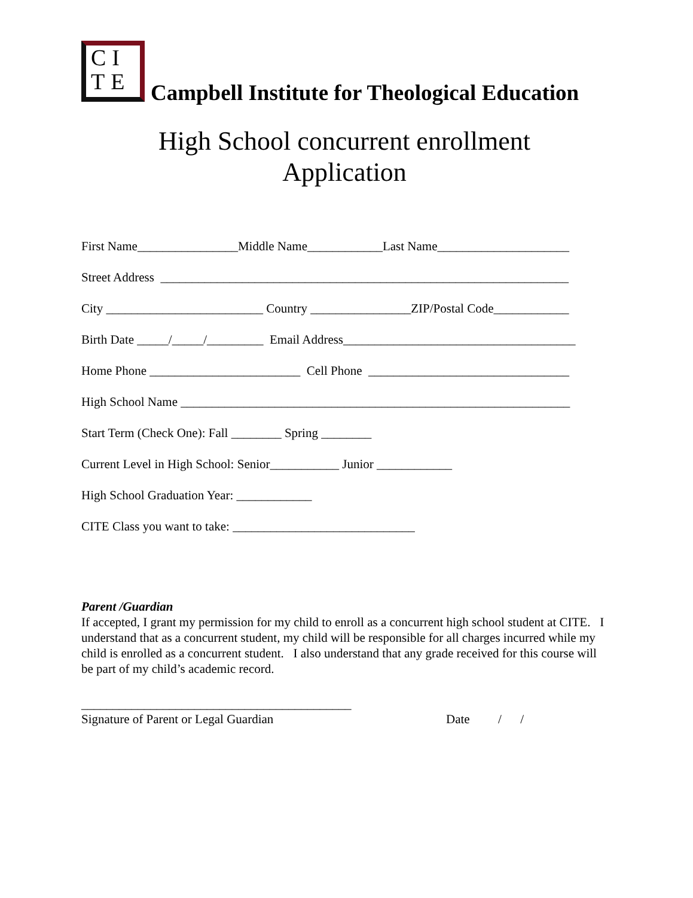CI
TE
Campbell Institute for Theological Education
High School concurrent enrollment
Application
First Name________________Middle Name____________Last Name_____________________
Street Address _________________________________________________________________
City _________________________ Country ________________ZIP/Postal Code____________
Birth Date _____/_____/_________ Email Address_____________________________________
Home Phone ________________________ Cell Phone ________________________________
High School Name ______________________________________________________________
Start Term (Check One): Fall ________ Spring ________
Current Level in High School: Senior___________ Junior ____________
High School Graduation Year: ____________
CITE Class you want to take: _____________________________
Parent /Guardian
If accepted, I grant my permission for my child to enroll as a concurrent high school student at CITE. I understand that as a concurrent student, my child will be responsible for all charges incurred while my child is enrolled as a concurrent student. I also understand that any grade received for this course will be part of my child’s academic record.
___________________________________________
Signature of Parent or Legal Guardian Date / /